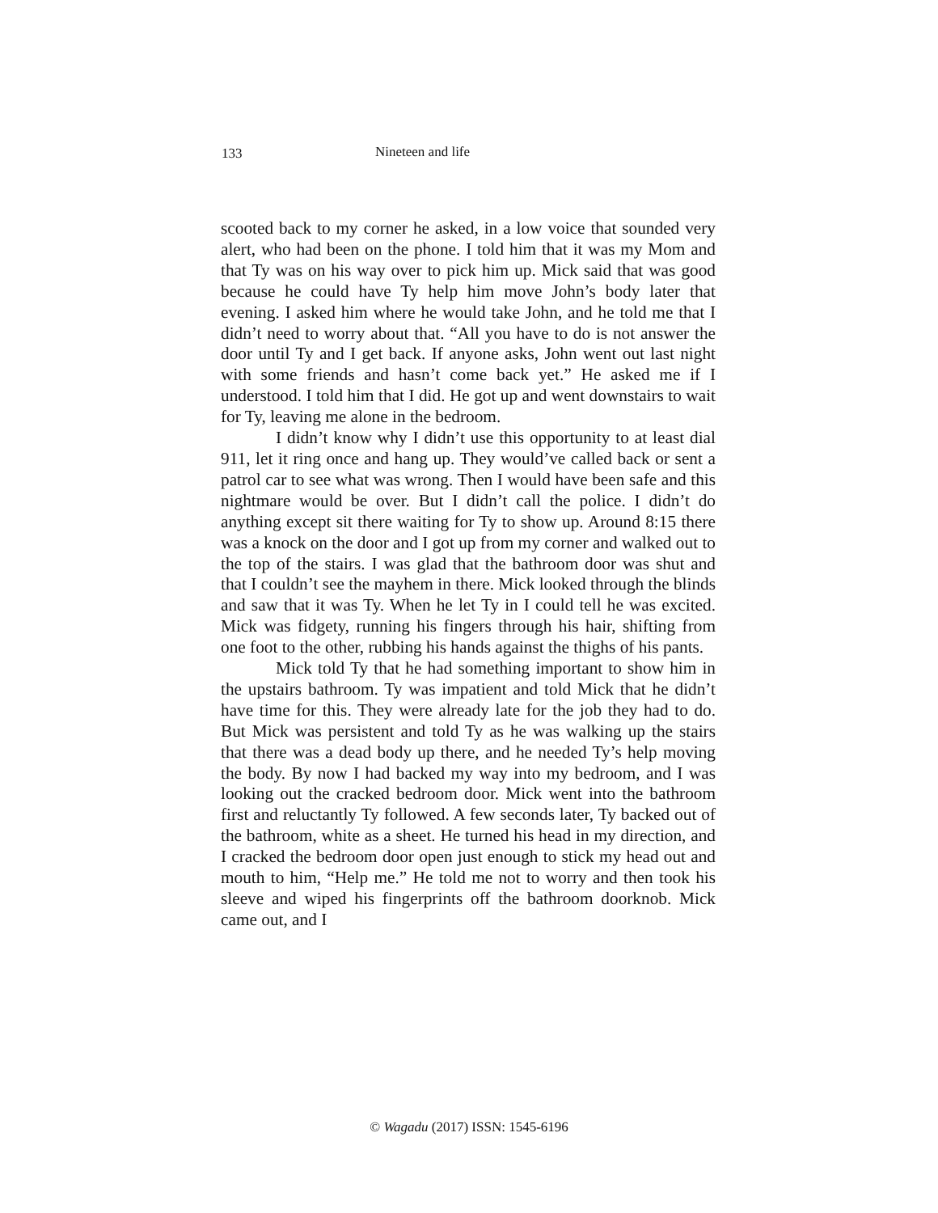133 Nineteen and life
scooted back to my corner he asked, in a low voice that sounded very alert, who had been on the phone. I told him that it was my Mom and that Ty was on his way over to pick him up. Mick said that was good because he could have Ty help him move John’s body later that evening. I asked him where he would take John, and he told me that I didn’t need to worry about that. “All you have to do is not answer the door until Ty and I get back. If anyone asks, John went out last night with some friends and hasn’t come back yet.” He asked me if I understood. I told him that I did. He got up and went downstairs to wait for Ty, leaving me alone in the bedroom.
I didn’t know why I didn’t use this opportunity to at least dial 911, let it ring once and hang up. They would’ve called back or sent a patrol car to see what was wrong. Then I would have been safe and this nightmare would be over. But I didn’t call the police. I didn’t do anything except sit there waiting for Ty to show up. Around 8:15 there was a knock on the door and I got up from my corner and walked out to the top of the stairs. I was glad that the bathroom door was shut and that I couldn’t see the mayhem in there. Mick looked through the blinds and saw that it was Ty. When he let Ty in I could tell he was excited. Mick was fidgety, running his fingers through his hair, shifting from one foot to the other, rubbing his hands against the thighs of his pants.
Mick told Ty that he had something important to show him in the upstairs bathroom. Ty was impatient and told Mick that he didn’t have time for this. They were already late for the job they had to do. But Mick was persistent and told Ty as he was walking up the stairs that there was a dead body up there, and he needed Ty’s help moving the body. By now I had backed my way into my bedroom, and I was looking out the cracked bedroom door. Mick went into the bathroom first and reluctantly Ty followed. A few seconds later, Ty backed out of the bathroom, white as a sheet. He turned his head in my direction, and I cracked the bedroom door open just enough to stick my head out and mouth to him, “Help me.” He told me not to worry and then took his sleeve and wiped his fingerprints off the bathroom doorknob. Mick came out, and I
© Wagadu (2017) ISSN: 1545-6196